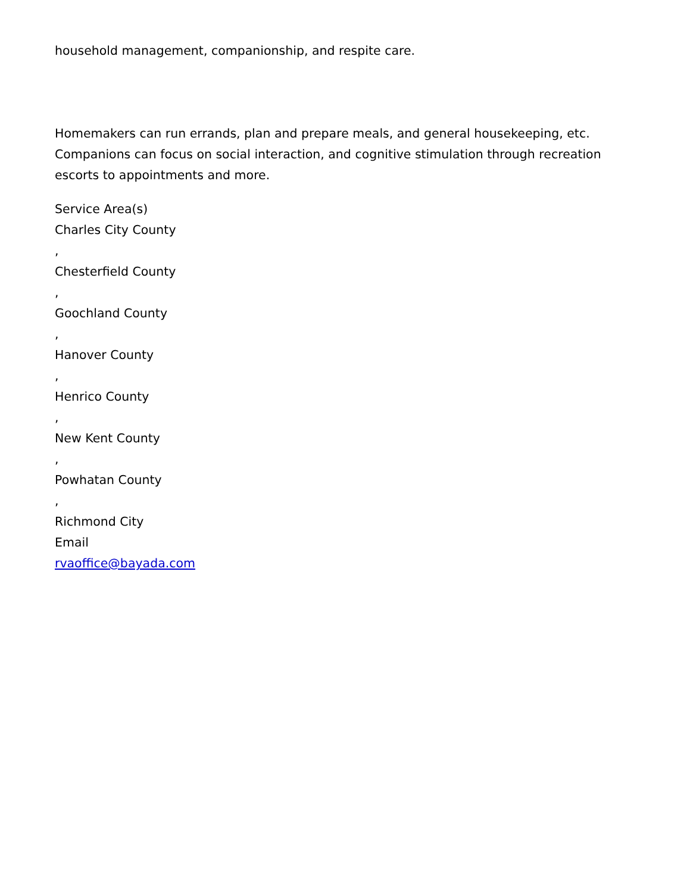household management, companionship, and respite care.
Homemakers can run errands, plan and prepare meals, and general housekeeping, etc. Companions can focus on social interaction, and cognitive stimulation through recreation escorts to appointments and more.
Service Area(s)
Charles City County
,
Chesterfield County
,
Goochland County
,
Hanover County
,
Henrico County
,
New Kent County
,
Powhatan County
,
Richmond City
Email
rvaoffice@bayada.com